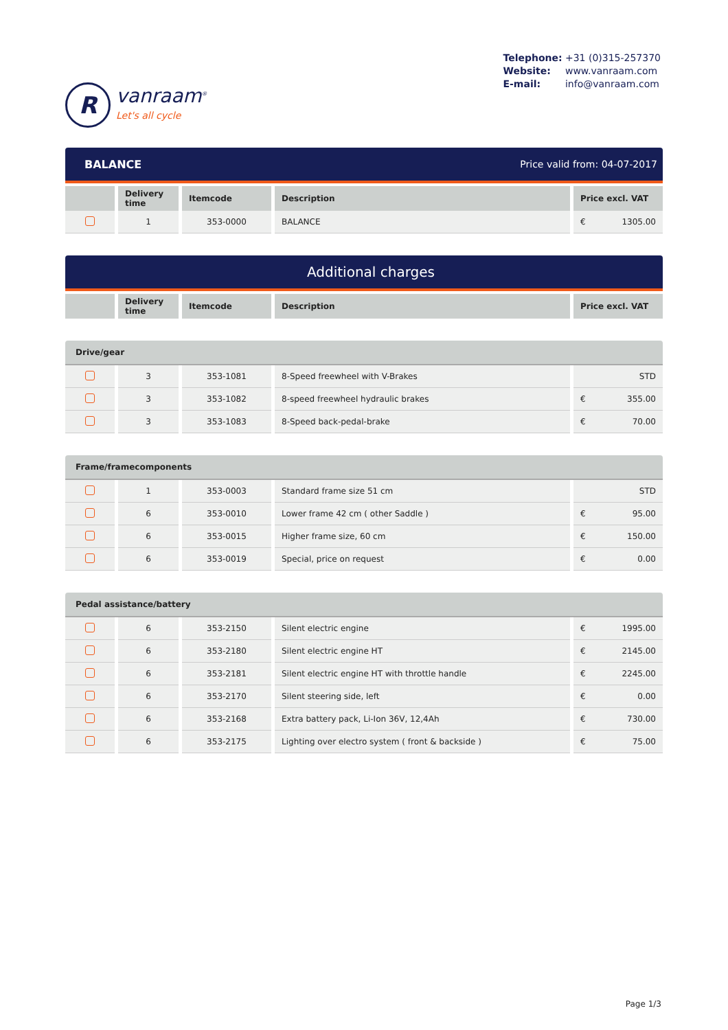R
vanraam<sup>®</sup>
Let's all cycle
Telephone: +31 (0)315-257370
Website: www.vanraam.com
E-mail: info@vanraam.com
BALANCE Price valid from: 04-07-2017
| | Delivery time | Itemcode | Description | Price excl. VAT |
| --- | --- | --- | --- | --- |
| | 1 | 353-0000 | BALANCE | € 1305.00 |
Additional charges
| | Delivery time | Itemcode | Description | Price excl. VAT |
| --- | --- | --- | --- | --- |
Drive/gear
| | 3 | 353-1081 | 8-Speed freewheel with V-Brakes | STD |
| | 3 | 353-1082 | 8-speed freewheel hydraulic brakes | € 355.00 |
| | 3 | 353-1083 | 8-Speed back-pedal-brake | € 70.00 |
Frame/framecomponents
| | 1 | 353-0003 | Standard frame size 51 cm | STD |
| | 6 | 353-0010 | Lower frame 42 cm ( other Saddle ) | € 95.00 |
| | 6 | 353-0015 | Higher frame size, 60 cm | € 150.00 |
| | 6 | 353-0019 | Special, price on request | € 0.00 |
Pedal assistance/battery
| | 6 | 353-2150 | Silent electric engine | € 1995.00 |
| | 6 | 353-2180 | Silent electric engine HT | € 2145.00 |
| | 6 | 353-2181 | Silent electric engine HT with throttle handle | € 2245.00 |
| | 6 | 353-2170 | Silent steering side, left | € 0.00 |
| | 6 | 353-2168 | Extra battery pack, Li-Ion 36V, 12,4Ah | € 730.00 |
| | 6 | 353-2175 | Lighting over electro system ( front & backside ) | € 75.00 |
Page 1/3